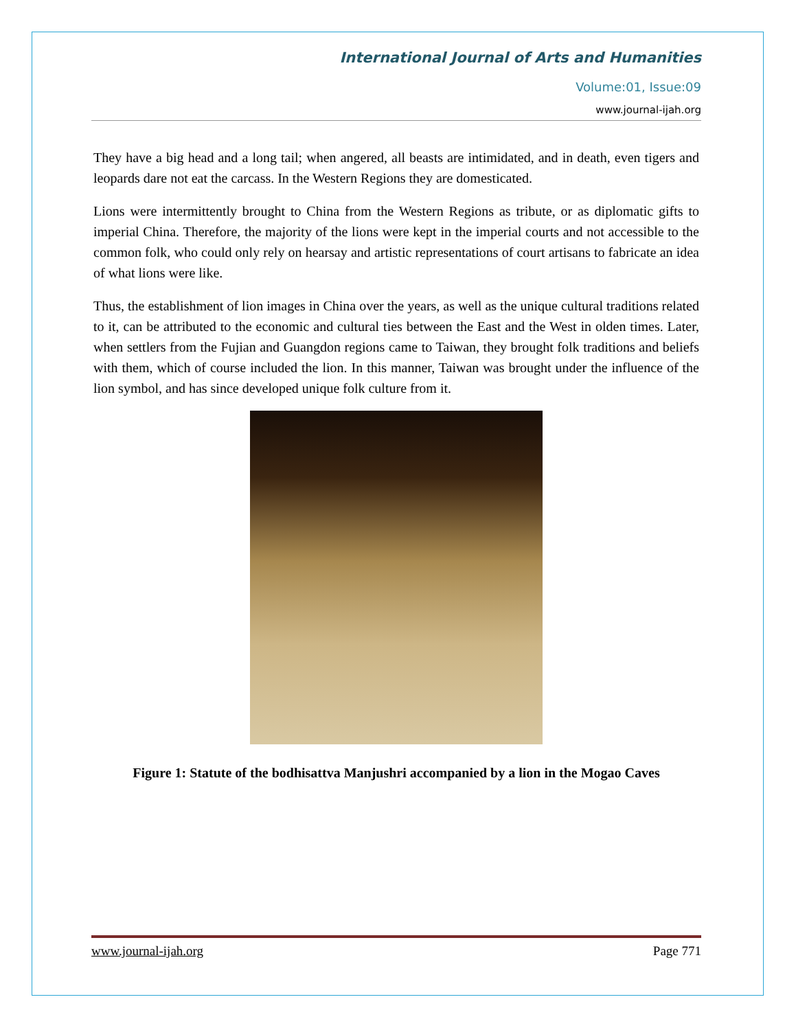International Journal of Arts and Humanities
Volume:01, Issue:09
www.journal-ijah.org
They have a big head and a long tail; when angered, all beasts are intimidated, and in death, even tigers and leopards dare not eat the carcass. In the Western Regions they are domesticated.
Lions were intermittently brought to China from the Western Regions as tribute, or as diplomatic gifts to imperial China. Therefore, the majority of the lions were kept in the imperial courts and not accessible to the common folk, who could only rely on hearsay and artistic representations of court artisans to fabricate an idea of what lions were like.
Thus, the establishment of lion images in China over the years, as well as the unique cultural traditions related to it, can be attributed to the economic and cultural ties between the East and the West in olden times. Later, when settlers from the Fujian and Guangdon regions came to Taiwan, they brought folk traditions and beliefs with them, which of course included the lion. In this manner, Taiwan was brought under the influence of the lion symbol, and has since developed unique folk culture from it.
Figure 1: Statute of the bodhisattva Manjushri accompanied by a lion in the Mogao Caves
www.journal-ijah.org Page 771